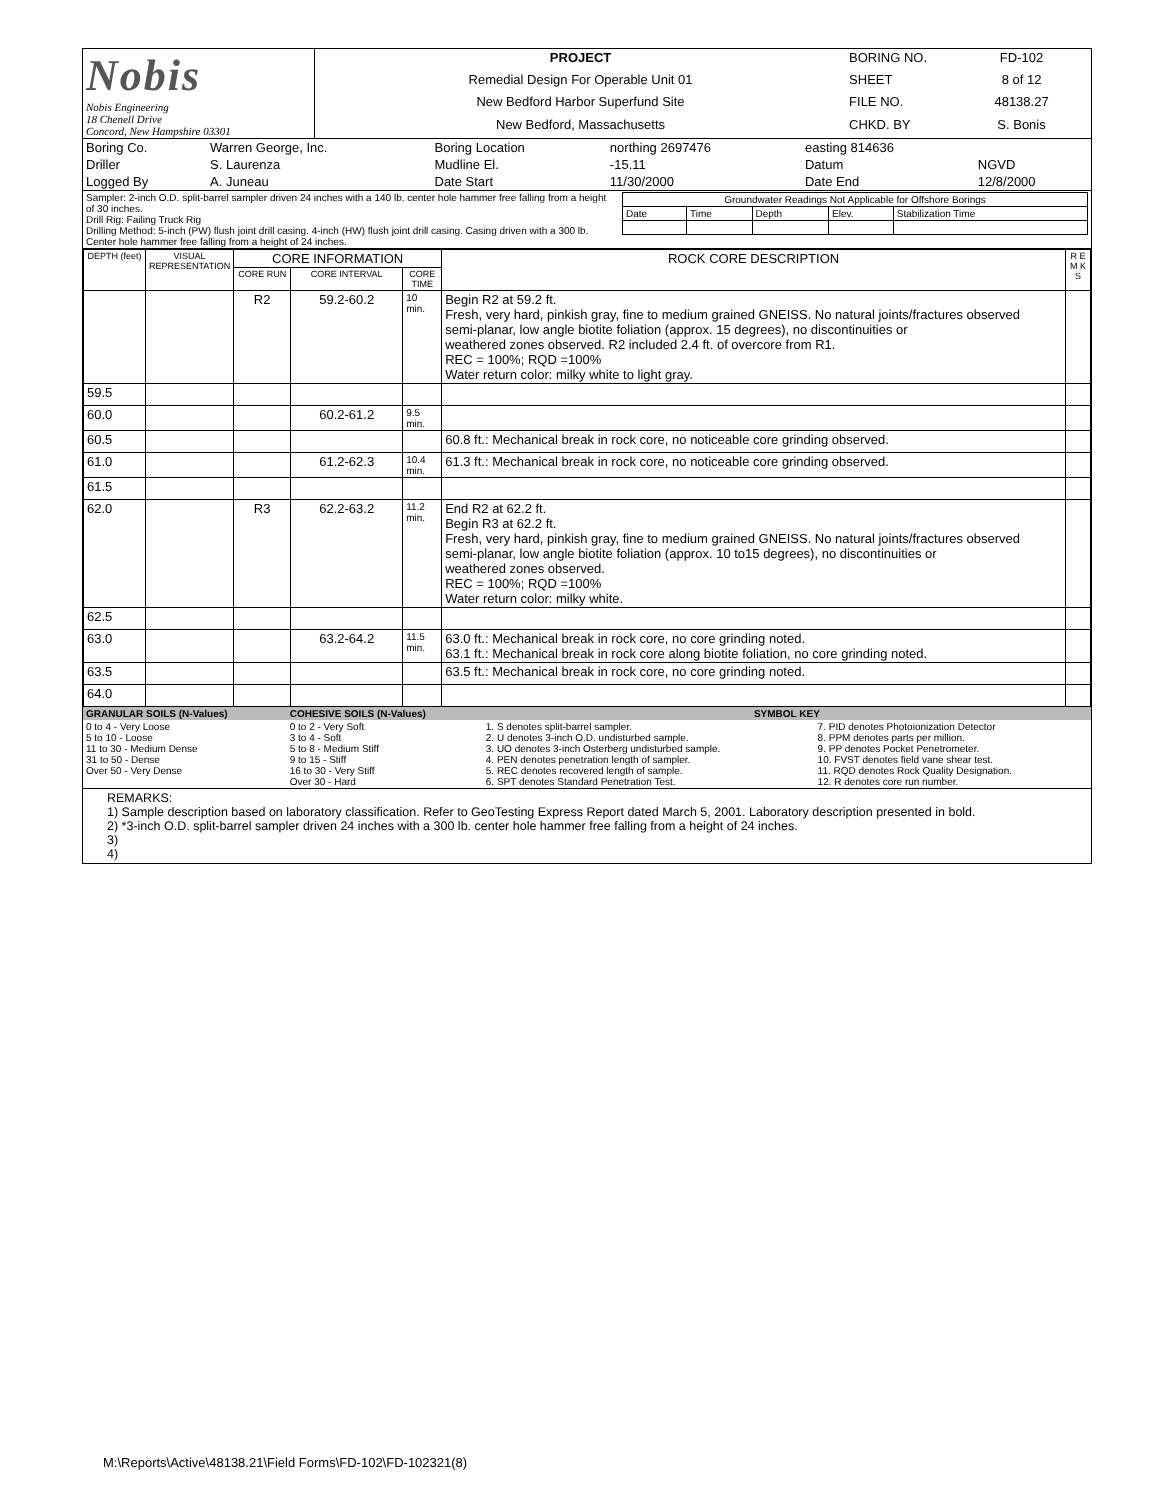| Nobis Nobis Engineering 18 Chenell Drive Concord, New Hampshire 03301 | PROJECT | BORING NO. | FD-102 |
| | Remedial Design For Operable Unit 01 | SHEET | 8 of 12 |
| | New Bedford Harbor Superfund Site | FILE NO. | 48138.27 |
| | New Bedford, Massachusetts | CHKD. BY | S. Bonis |
| Boring Co. | Warren George, Inc. | Boring Location | northing 2697476 | easting 814636 | |
| Driller | S. Laurenza | Mudline El. | -15.11 | Datum | NGVD |
| Logged By | A. Juneau | Date Start | 11/30/2000 | Date End | 12/8/2000 |
| Sampler: 2-inch O.D. split-barrel sampler driven 24 inches with a 140 lb. center hole hammer free falling from a height of 30 inches. Drill Rig: Failing Truck Rig Drilling Method: 5-inch (PW) flush joint drill casing. 4-inch (HW) flush joint drill casing. Casing driven with a 300 lb. Center hole hammer free falling from a height of 24 inches. | / Groundwater Readings Not Applicable for Offshore Borings / / / / / / Date / Time / Depth / Elev. / Stabilization Time / |
| DEPTH (feet) | VISUAL REPRESENTATION | CORE INFORMATION | | | ROCK CORE DESCRIPTION | R E M K S |
| --- | --- | --- | --- | --- | --- | --- |
| | | CORE RUN | CORE INTERVAL | CORE TIME | | |
| | | R2 | 59.2-60.2 | 10 min. | Begin R2 at 59.2 ft. Fresh, very hard, pinkish gray, fine to medium grained GNEISS. No natural joints/fractures observed semi-planar, low angle biotite foliation (approx. 15 degrees), no discontinuities or weathered zones observed. R2 included 2.4 ft. of overcore from R1. REC = 100%; RQD =100% Water return color: milky white to light gray. | |
| 59.5 | | | | | | |
| 60.0 | | | 60.2-61.2 | 9.5 min. | | |
| 60.5 | | | | | 60.8 ft.: Mechanical break in rock core, no noticeable core grinding observed. | |
| 61.0 | | | 61.2-62.3 | 10.4 min. | 61.3 ft.: Mechanical break in rock core, no noticeable core grinding observed. | |
| 61.5 | | | | | | |
| 62.0 | | R3 | 62.2-63.2 | 11.2 min. | End R2 at 62.2 ft. Begin R3 at 62.2 ft. Fresh, very hard, pinkish gray, fine to medium grained GNEISS. No natural joints/fractures observed semi-planar, low angle biotite foliation (approx. 10 to15 degrees), no discontinuities or weathered zones observed. REC = 100%; RQD =100% Water return color: milky white. | |
| 62.5 | | | | | | |
| 63.0 | | | 63.2-64.2 | 11.5 min. | 63.0 ft.: Mechanical break in rock core, no core grinding noted. 63.1 ft.: Mechanical break in rock core along biotite foliation, no core grinding noted. | |
| 63.5 | | | | | 63.5 ft.: Mechanical break in rock core, no core grinding noted. | |
| 64.0 | | | | | | |
| GRANULAR SOILS (N-Values) | COHESIVE SOILS (N-Values) | SYMBOL KEY | |
| 0 to 4 - Very Loose 5 to 10 - Loose 11 to 30 - Medium Dense 31 to 50 - Dense Over 50 - Very Dense | 0 to 2 - Very Soft 3 to 4 - Soft 5 to 8 - Medium Stiff 9 to 15 - Stiff 16 to 30 - Very Stiff Over 30 - Hard | 1. S denotes split-barrel sampler. 2. U denotes 3-inch O.D. undisturbed sample. 3. UO denotes 3-inch Osterberg undisturbed sample. 4. PEN denotes penetration length of sampler. 5. REC denotes recovered length of sample. 6. SPT denotes Standard Penetration Test. | 7. PID denotes Photoionization Detector 8. PPM denotes parts per million. 9. PP denotes Pocket Penetrometer. 10. FVST denotes field vane shear test. 11. RQD denotes Rock Quality Designation. 12. R denotes core run number. |
REMARKS:
1) Sample description based on laboratory classification. Refer to GeoTesting Express Report dated March 5, 2001. Laboratory description presented in bold.
2) *3-inch O.D. split-barrel sampler driven 24 inches with a 300 lb. center hole hammer free falling from a height of 24 inches.
3)
4)
M:\Reports\Active\48138.21\Field Forms\FD-102\FD-102321(8)